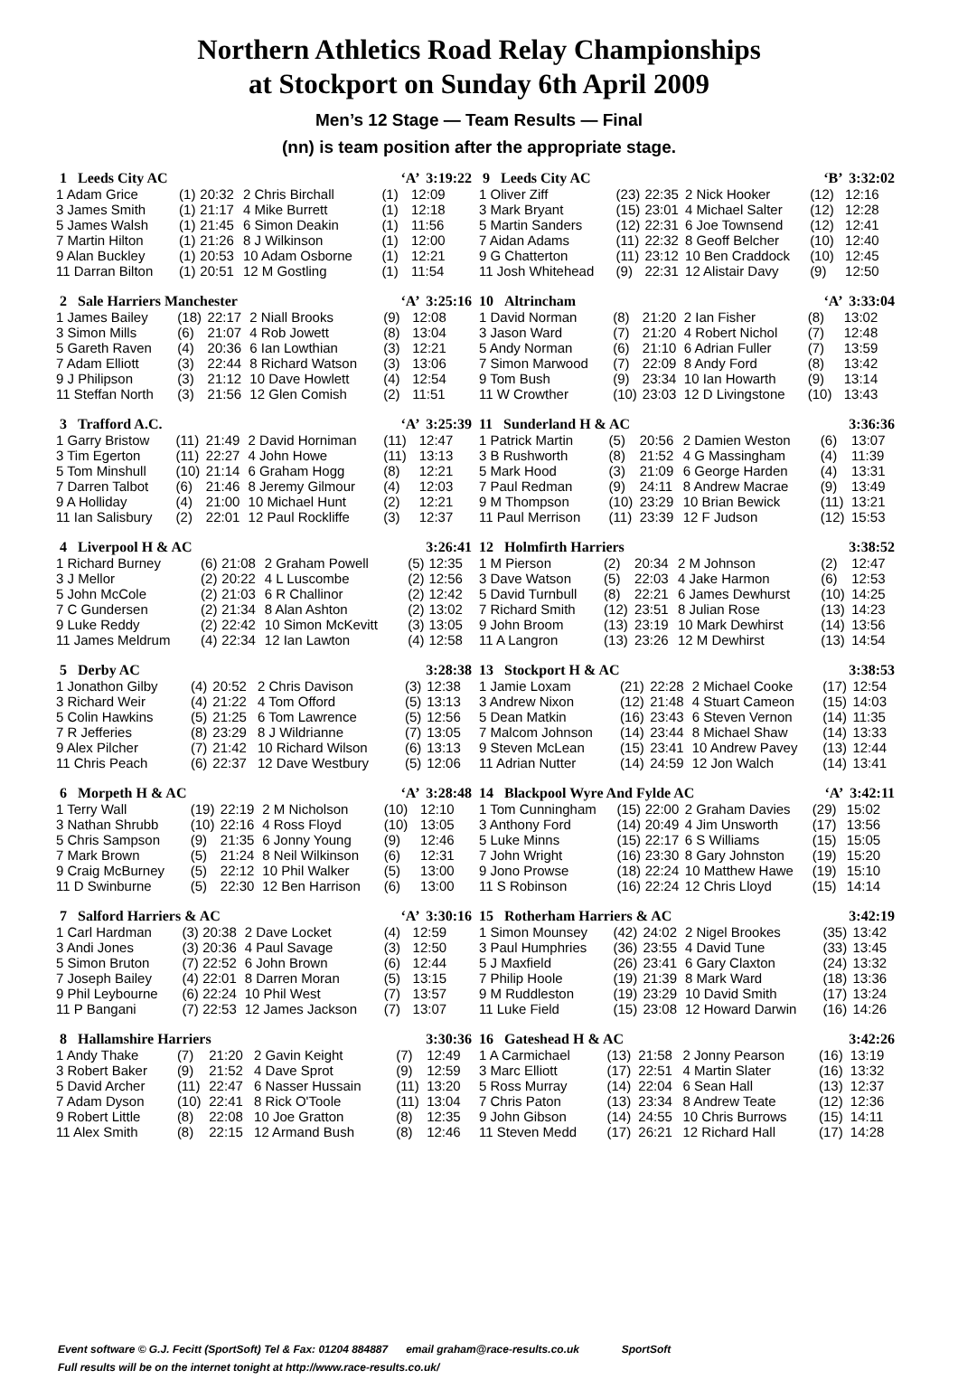Northern Athletics Road Relay Championships
at Stockport on Sunday 6th April 2009
Men’s 12 Stage — Team Results — Final
(nn) is team position after the appropriate stage.
| 1 Leeds City AC | | | | ‘A’ 3:19:22 | |
| --- | --- | --- | --- | --- | --- |
| 1 Adam Grice | (1) | 20:32 | 2 Chris Birchall | (1) | 12:09 |
| 3 James Smith | (1) | 21:17 | 4 Mike Burrett | (1) | 12:18 |
| 5 James Walsh | (1) | 21:45 | 6 Simon Deakin | (1) | 11:56 |
| 7 Martin Hilton | (1) | 21:26 | 8 J Wilkinson | (1) | 12:00 |
| 9 Alan Buckley | (1) | 20:53 | 10 Adam Osborne | (1) | 12:21 |
| 11 Darran Bilton | (1) | 20:51 | 12 M Gostling | (1) | 11:54 |
| 2 Sale Harriers Manchester | | | | ‘A’ 3:25:16 | |
| --- | --- | --- | --- | --- | --- |
| 1 James Bailey | (18) | 22:17 | 2 Niall Brooks | (9) | 12:08 |
| 3 Simon Mills | (6) | 21:07 | 4 Rob Jowett | (8) | 13:04 |
| 5 Gareth Raven | (4) | 20:36 | 6 Ian Lowthian | (3) | 12:21 |
| 7 Adam Elliott | (3) | 22:44 | 8 Richard Watson | (3) | 13:06 |
| 9 J Philipson | (3) | 21:12 | 10 Dave Howlett | (4) | 12:54 |
| 11 Steffan North | (3) | 21:56 | 12 Glen Comish | (2) | 11:51 |
| 3 Trafford A.C. | | | | ‘A’ 3:25:39 | |
| --- | --- | --- | --- | --- | --- |
| 1 Garry Bristow | (11) | 21:49 | 2 David Horniman | (11) | 12:47 |
| 3 Tim Egerton | (11) | 22:27 | 4 John Howe | (11) | 13:13 |
| 5 Tom Minshull | (10) | 21:14 | 6 Graham Hogg | (8) | 12:21 |
| 7 Darren Talbot | (6) | 21:46 | 8 Jeremy Gilmour | (4) | 12:03 |
| 9 A Holliday | (4) | 21:00 | 10 Michael Hunt | (2) | 12:21 |
| 11 Ian Salisbury | (2) | 22:01 | 12 Paul Rockliffe | (3) | 12:37 |
| 4 Liverpool H & AC | | | | 3:26:41 | |
| --- | --- | --- | --- | --- | --- |
| 1 Richard Burney | (6) | 21:08 | 2 Graham Powell | (5) | 12:35 |
| 3 J Mellor | (2) | 20:22 | 4 L Luscombe | (2) | 12:56 |
| 5 John McCole | (2) | 21:03 | 6 R Challinor | (2) | 12:42 |
| 7 C Gundersen | (2) | 21:34 | 8 Alan Ashton | (2) | 13:02 |
| 9 Luke Reddy | (2) | 22:42 | 10 Simon McKevitt | (3) | 13:05 |
| 11 James Meldrum | (4) | 22:34 | 12 Ian Lawton | (4) | 12:58 |
| 5 Derby AC | | | | 3:28:38 | |
| --- | --- | --- | --- | --- | --- |
| 1 Jonathon Gilby | (4) | 20:52 | 2 Chris Davison | (3) | 12:38 |
| 3 Richard Weir | (4) | 21:22 | 4 Tom Offord | (5) | 13:13 |
| 5 Colin Hawkins | (5) | 21:25 | 6 Tom Lawrence | (5) | 12:56 |
| 7 R Jefferies | (8) | 23:29 | 8 J Wildrianne | (7) | 13:05 |
| 9 Alex Pilcher | (7) | 21:42 | 10 Richard Wilson | (6) | 13:13 |
| 11 Chris Peach | (6) | 22:37 | 12 Dave Westbury | (5) | 12:06 |
| 6 Morpeth H & AC | | | | ‘A’ 3:28:48 | |
| --- | --- | --- | --- | --- | --- |
| 1 Terry Wall | (19) | 22:19 | 2 M Nicholson | (10) | 12:10 |
| 3 Nathan Shrubb | (10) | 22:16 | 4 Ross Floyd | (10) | 13:05 |
| 5 Chris Sampson | (9) | 21:35 | 6 Jonny Young | (9) | 12:46 |
| 7 Mark Brown | (5) | 21:24 | 8 Neil Wilkinson | (6) | 12:31 |
| 9 Craig McBurney | (5) | 22:12 | 10 Phil Walker | (5) | 13:00 |
| 11 D Swinburne | (5) | 22:30 | 12 Ben Harrison | (6) | 13:00 |
| 7 Salford Harriers & AC | | | | ‘A’ 3:30:16 | |
| --- | --- | --- | --- | --- | --- |
| 1 Carl Hardman | (3) | 20:38 | 2 Dave Locket | (4) | 12:59 |
| 3 Andi Jones | (3) | 20:36 | 4 Paul Savage | (3) | 12:50 |
| 5 Simon Bruton | (7) | 22:52 | 6 John Brown | (6) | 12:44 |
| 7 Joseph Bailey | (4) | 22:01 | 8 Darren Moran | (5) | 13:15 |
| 9 Phil Leybourne | (6) | 22:24 | 10 Phil West | (7) | 13:57 |
| 11 P Bangani | (7) | 22:53 | 12 James Jackson | (7) | 13:07 |
| 8 Hallamshire Harriers | | | | 3:30:36 | |
| --- | --- | --- | --- | --- | --- |
| 1 Andy Thake | (7) | 21:20 | 2 Gavin Keight | (7) | 12:49 |
| 3 Robert Baker | (9) | 21:52 | 4 Dave Sprot | (9) | 12:59 |
| 5 David Archer | (11) | 22:47 | 6 Nasser Hussain | (11) | 13:20 |
| 7 Adam Dyson | (10) | 22:41 | 8 Rick O'Toole | (11) | 13:04 |
| 9 Robert Little | (8) | 22:08 | 10 Joe Gratton | (8) | 12:35 |
| 11 Alex Smith | (8) | 22:15 | 12 Armand Bush | (8) | 12:46 |
| 9 Leeds City AC | | | | ‘B’ 3:32:02 | |
| --- | --- | --- | --- | --- | --- |
| 1 Oliver Ziff | (23) | 22:35 | 2 Nick Hooker | (12) | 12:16 |
| 3 Mark Bryant | (15) | 23:01 | 4 Michael Salter | (12) | 12:28 |
| 5 Martin Sanders | (12) | 22:31 | 6 Joe Townsend | (12) | 12:41 |
| 7 Aidan Adams | (11) | 22:32 | 8 Geoff Belcher | (10) | 12:40 |
| 9 G Chatterton | (11) | 23:12 | 10 Ben Craddock | (10) | 12:45 |
| 11 Josh Whitehead | (9) | 22:31 | 12 Alistair Davy | (9) | 12:50 |
| 10 Altrincham | | | | ‘A’ 3:33:04 | |
| --- | --- | --- | --- | --- | --- |
| 1 David Norman | (8) | 21:20 | 2 Ian Fisher | (8) | 13:02 |
| 3 Jason Ward | (7) | 21:20 | 4 Robert Nichol | (7) | 12:48 |
| 5 Andy Norman | (6) | 21:10 | 6 Adrian Fuller | (7) | 13:59 |
| 7 Simon Marwood | (7) | 22:09 | 8 Andy Ford | (8) | 13:42 |
| 9 Tom Bush | (9) | 23:34 | 10 Ian Howarth | (9) | 13:14 |
| 11 W Crowther | (10) | 23:03 | 12 D Livingstone | (10) | 13:43 |
| 11 Sunderland H & AC | | | | 3:36:36 | |
| --- | --- | --- | --- | --- | --- |
| 1 Patrick Martin | (5) | 20:56 | 2 Damien Weston | (6) | 13:07 |
| 3 B Rushworth | (8) | 21:52 | 4 G Massingham | (4) | 11:39 |
| 5 Mark Hood | (3) | 21:09 | 6 George Harden | (4) | 13:31 |
| 7 Paul Redman | (9) | 24:11 | 8 Andrew Macrae | (9) | 13:49 |
| 9 M Thompson | (10) | 23:29 | 10 Brian Bewick | (11) | 13:21 |
| 11 Paul Merrison | (11) | 23:39 | 12 F Judson | (12) | 15:53 |
| 12 Holmfirth Harriers | | | | 3:38:52 | |
| --- | --- | --- | --- | --- | --- |
| 1 M Pierson | (2) | 20:34 | 2 M Johnson | (2) | 12:47 |
| 3 Dave Watson | (5) | 22:03 | 4 Jake Harmon | (6) | 12:53 |
| 5 David Turnbull | (8) | 22:21 | 6 James Dewhurst | (10) | 14:25 |
| 7 Richard Smith | (12) | 23:51 | 8 Julian Rose | (13) | 14:23 |
| 9 John Broom | (13) | 23:19 | 10 Mark Dewhirst | (14) | 13:56 |
| 11 A Langron | (13) | 23:26 | 12 M Dewhirst | (13) | 14:54 |
| 13 Stockport H & AC | | | | 3:38:53 | |
| --- | --- | --- | --- | --- | --- |
| 1 Jamie Loxam | (21) | 22:28 | 2 Michael Cooke | (17) | 12:54 |
| 3 Andrew Nixon | (12) | 21:48 | 4 Stuart Cameon | (15) | 14:03 |
| 5 Dean Matkin | (16) | 23:43 | 6 Steven Vernon | (14) | 11:35 |
| 7 Malcom Johnson | (14) | 23:44 | 8 Michael Shaw | (14) | 13:33 |
| 9 Steven McLean | (15) | 23:41 | 10 Andrew Pavey | (13) | 12:44 |
| 11 Adrian Nutter | (14) | 24:59 | 12 Jon Walch | (14) | 13:41 |
| 14 Blackpool Wyre And Fylde AC | | | | ‘A’ 3:42:11 | |
| --- | --- | --- | --- | --- | --- |
| 1 Tom Cunningham | (15) | 22:00 | 2 Graham Davies | (29) | 15:02 |
| 3 Anthony Ford | (14) | 20:49 | 4 Jim Unsworth | (17) | 13:56 |
| 5 Luke Minns | (15) | 22:17 | 6 S Williams | (15) | 15:05 |
| 7 John Wright | (16) | 23:30 | 8 Gary Johnston | (19) | 15:20 |
| 9 Jono Prowse | (18) | 22:24 | 10 Matthew Hawe | (19) | 15:10 |
| 11 S Robinson | (16) | 22:24 | 12 Chris Lloyd | (15) | 14:14 |
| 15 Rotherham Harriers & AC | | | | 3:42:19 | |
| --- | --- | --- | --- | --- | --- |
| 1 Simon Mounsey | (42) | 24:02 | 2 Nigel Brookes | (35) | 13:42 |
| 3 Paul Humphries | (36) | 23:55 | 4 David Tune | (33) | 13:45 |
| 5 J Maxfield | (26) | 23:41 | 6 Gary Claxton | (24) | 13:32 |
| 7 Philip Hoole | (19) | 21:39 | 8 Mark Ward | (18) | 13:36 |
| 9 M Ruddleston | (19) | 23:29 | 10 David Smith | (17) | 13:24 |
| 11 Luke Field | (15) | 23:08 | 12 Howard Darwin | (16) | 14:26 |
| 16 Gateshead H & AC | | | | 3:42:26 | |
| --- | --- | --- | --- | --- | --- |
| 1 A Carmichael | (13) | 21:58 | 2 Jonny Pearson | (16) | 13:19 |
| 3 Marc Elliott | (17) | 22:51 | 4 Martin Slater | (16) | 13:32 |
| 5 Ross Murray | (14) | 22:04 | 6 Sean Hall | (13) | 12:37 |
| 7 Chris Paton | (13) | 23:34 | 8 Andrew Teate | (12) | 12:36 |
| 9 John Gibson | (14) | 24:55 | 10 Chris Burrows | (15) | 14:11 |
| 11 Steven Medd | (17) | 26:21 | 12 Richard Hall | (17) | 14:28 |
Event software © G.J. Fecitt (SportSoft) Tel & Fax: 01204 884887 email graham@race-results.co.uk SportSoft
Full results will be on the internet tonight at http://www.race-results.co.uk/